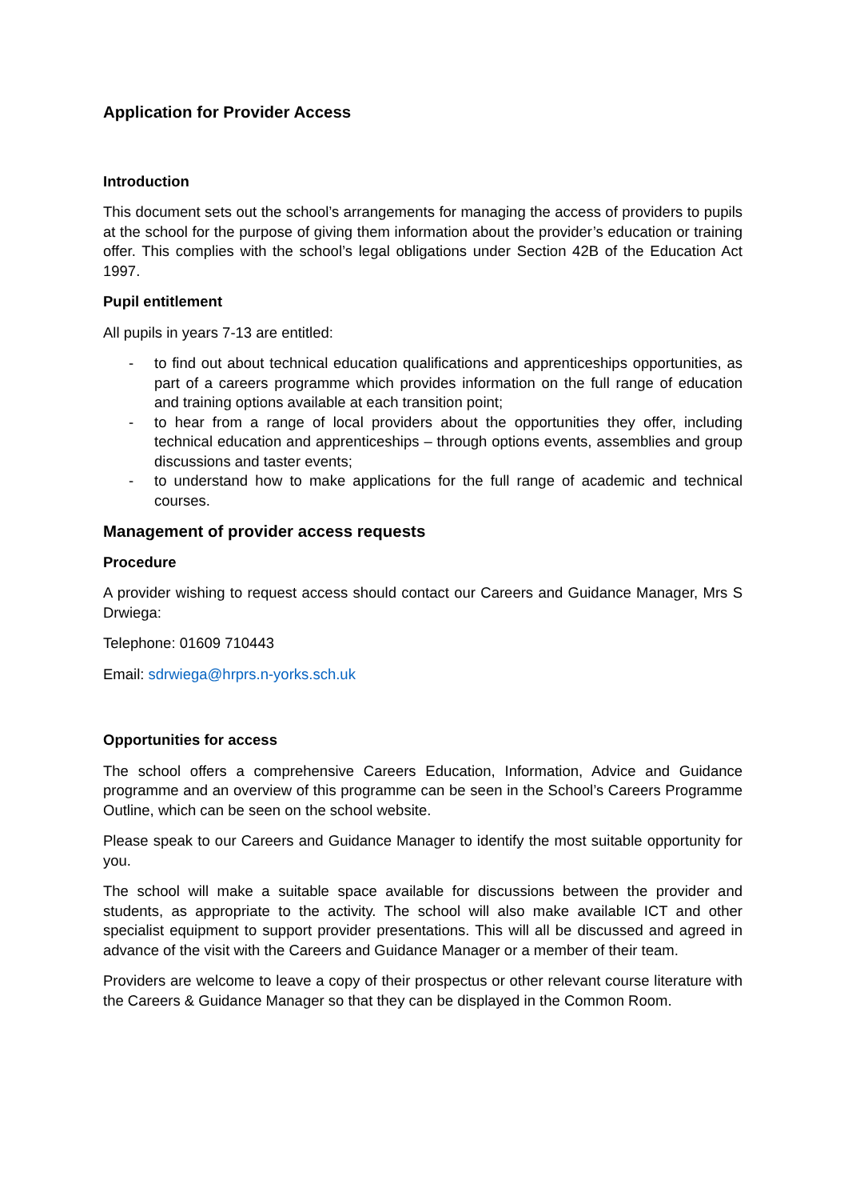Application for Provider Access
Introduction
This document sets out the school’s arrangements for managing the access of providers to pupils at the school for the purpose of giving them information about the provider’s education or training offer. This complies with the school’s legal obligations under Section 42B of the Education Act 1997.
Pupil entitlement
All pupils in years 7-13 are entitled:
- to find out about technical education qualifications and apprenticeships opportunities, as part of a careers programme which provides information on the full range of education and training options available at each transition point;
- to hear from a range of local providers about the opportunities they offer, including technical education and apprenticeships – through options events, assemblies and group discussions and taster events;
- to understand how to make applications for the full range of academic and technical courses.
Management of provider access requests
Procedure
A provider wishing to request access should contact our Careers and Guidance Manager, Mrs S Drwiega:
Telephone: 01609 710443
Email: sdrwiega@hrprs.n-yorks.sch.uk
Opportunities for access
The school offers a comprehensive Careers Education, Information, Advice and Guidance programme and an overview of this programme can be seen in the School’s Careers Programme Outline, which can be seen on the school website.
Please speak to our Careers and Guidance Manager to identify the most suitable opportunity for you.
The school will make a suitable space available for discussions between the provider and students, as appropriate to the activity. The school will also make available ICT and other specialist equipment to support provider presentations. This will all be discussed and agreed in advance of the visit with the Careers and Guidance Manager or a member of their team.
Providers are welcome to leave a copy of their prospectus or other relevant course literature with the Careers & Guidance Manager so that they can be displayed in the Common Room.